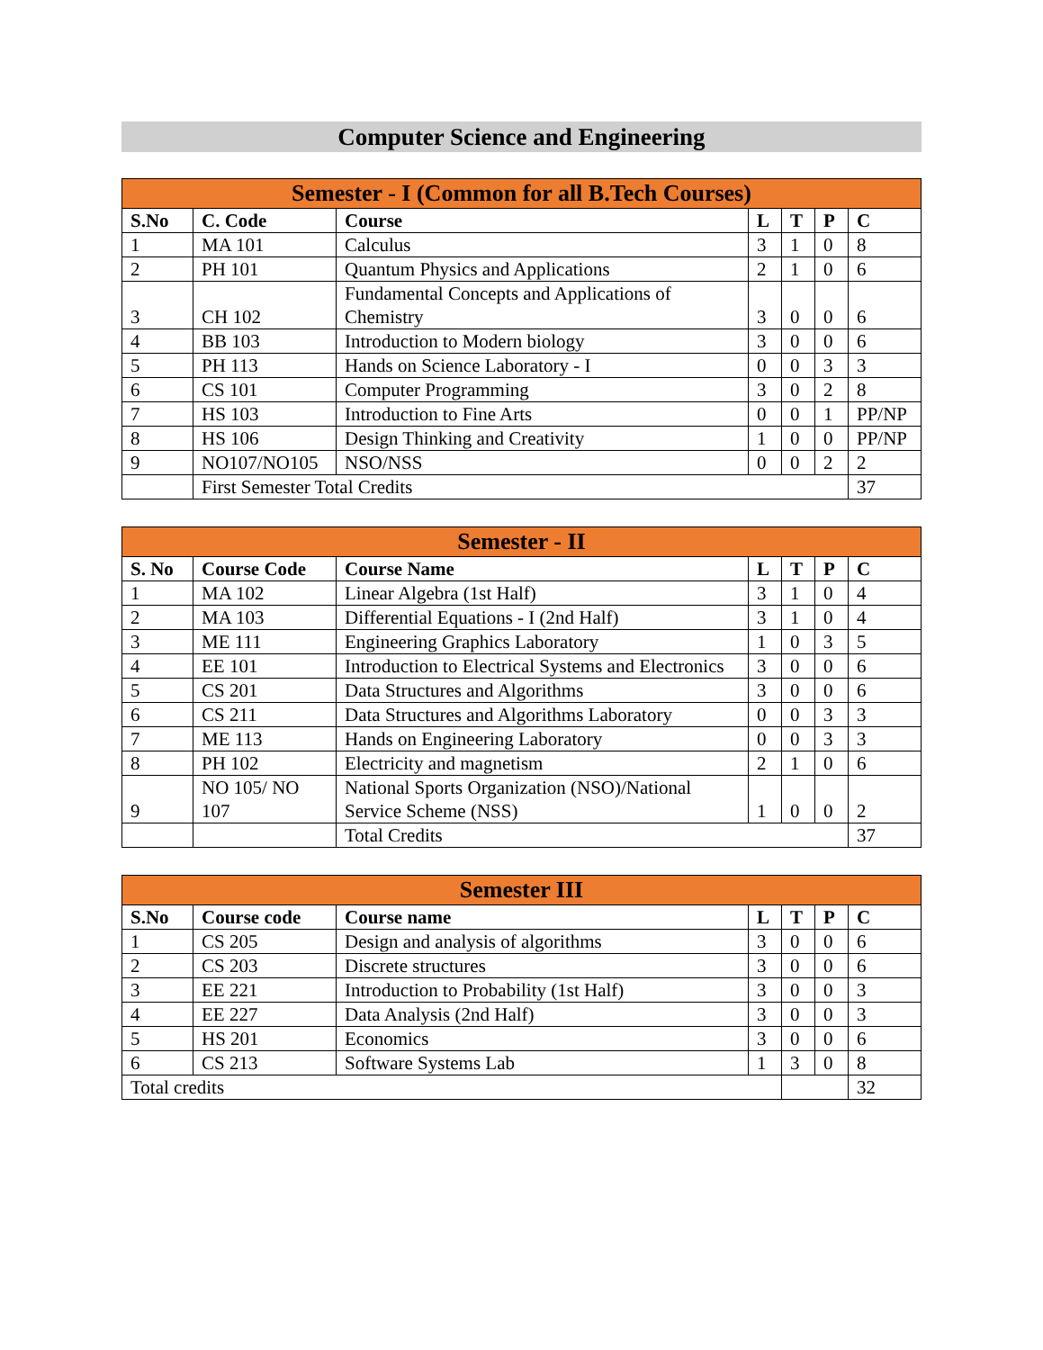Computer Science and Engineering
| Semester - I (Common for all B.Tech Courses) | | | | | | |
| --- | --- | --- | --- | --- | --- | --- |
| S.No | C. Code | Course | L | T | P | C |
| 1 | MA 101 | Calculus | 3 | 1 | 0 | 8 |
| 2 | PH 101 | Quantum Physics and Applications | 2 | 1 | 0 | 6 |
| 3 | CH 102 | Fundamental Concepts and Applications of Chemistry | 3 | 0 | 0 | 6 |
| 4 | BB 103 | Introduction to Modern biology | 3 | 0 | 0 | 6 |
| 5 | PH 113 | Hands on Science Laboratory - I | 0 | 0 | 3 | 3 |
| 6 | CS 101 | Computer Programming | 3 | 0 | 2 | 8 |
| 7 | HS 103 | Introduction to Fine Arts | 0 | 0 | 1 | PP/NP |
| 8 | HS 106 | Design Thinking and Creativity | 1 | 0 | 0 | PP/NP |
| 9 | NO107/NO105 | NSO/NSS | 0 | 0 | 2 | 2 |
| | First Semester Total Credits | | | | | 37 |
| Semester - II | | | | | | |
| --- | --- | --- | --- | --- | --- | --- |
| S. No | Course Code | Course Name | L | T | P | C |
| 1 | MA 102 | Linear Algebra (1st Half) | 3 | 1 | 0 | 4 |
| 2 | MA 103 | Differential Equations - I (2nd Half) | 3 | 1 | 0 | 4 |
| 3 | ME 111 | Engineering Graphics Laboratory | 1 | 0 | 3 | 5 |
| 4 | EE 101 | Introduction to Electrical Systems and Electronics | 3 | 0 | 0 | 6 |
| 5 | CS 201 | Data Structures and Algorithms | 3 | 0 | 0 | 6 |
| 6 | CS 211 | Data Structures and Algorithms Laboratory | 0 | 0 | 3 | 3 |
| 7 | ME 113 | Hands on Engineering Laboratory | 0 | 0 | 3 | 3 |
| 8 | PH 102 | Electricity and magnetism | 2 | 1 | 0 | 6 |
| 9 | NO 105/ NO 107 | National Sports Organization (NSO)/National Service Scheme (NSS) | 1 | 0 | 0 | 2 |
| | | Total Credits | | | | 37 |
| Semester III | | | | | | |
| --- | --- | --- | --- | --- | --- | --- |
| S.No | Course code | Course name | L | T | P | C |
| 1 | CS 205 | Design and analysis of algorithms | 3 | 0 | 0 | 6 |
| 2 | CS 203 | Discrete structures | 3 | 0 | 0 | 6 |
| 3 | EE 221 | Introduction to Probability (1st Half) | 3 | 0 | 0 | 3 |
| 4 | EE 227 | Data Analysis (2nd Half) | 3 | 0 | 0 | 3 |
| 5 | HS 201 | Economics | 3 | 0 | 0 | 6 |
| 6 | CS 213 | Software Systems Lab | 1 | 3 | 0 | 8 |
| Total credits | | | | | | 32 |